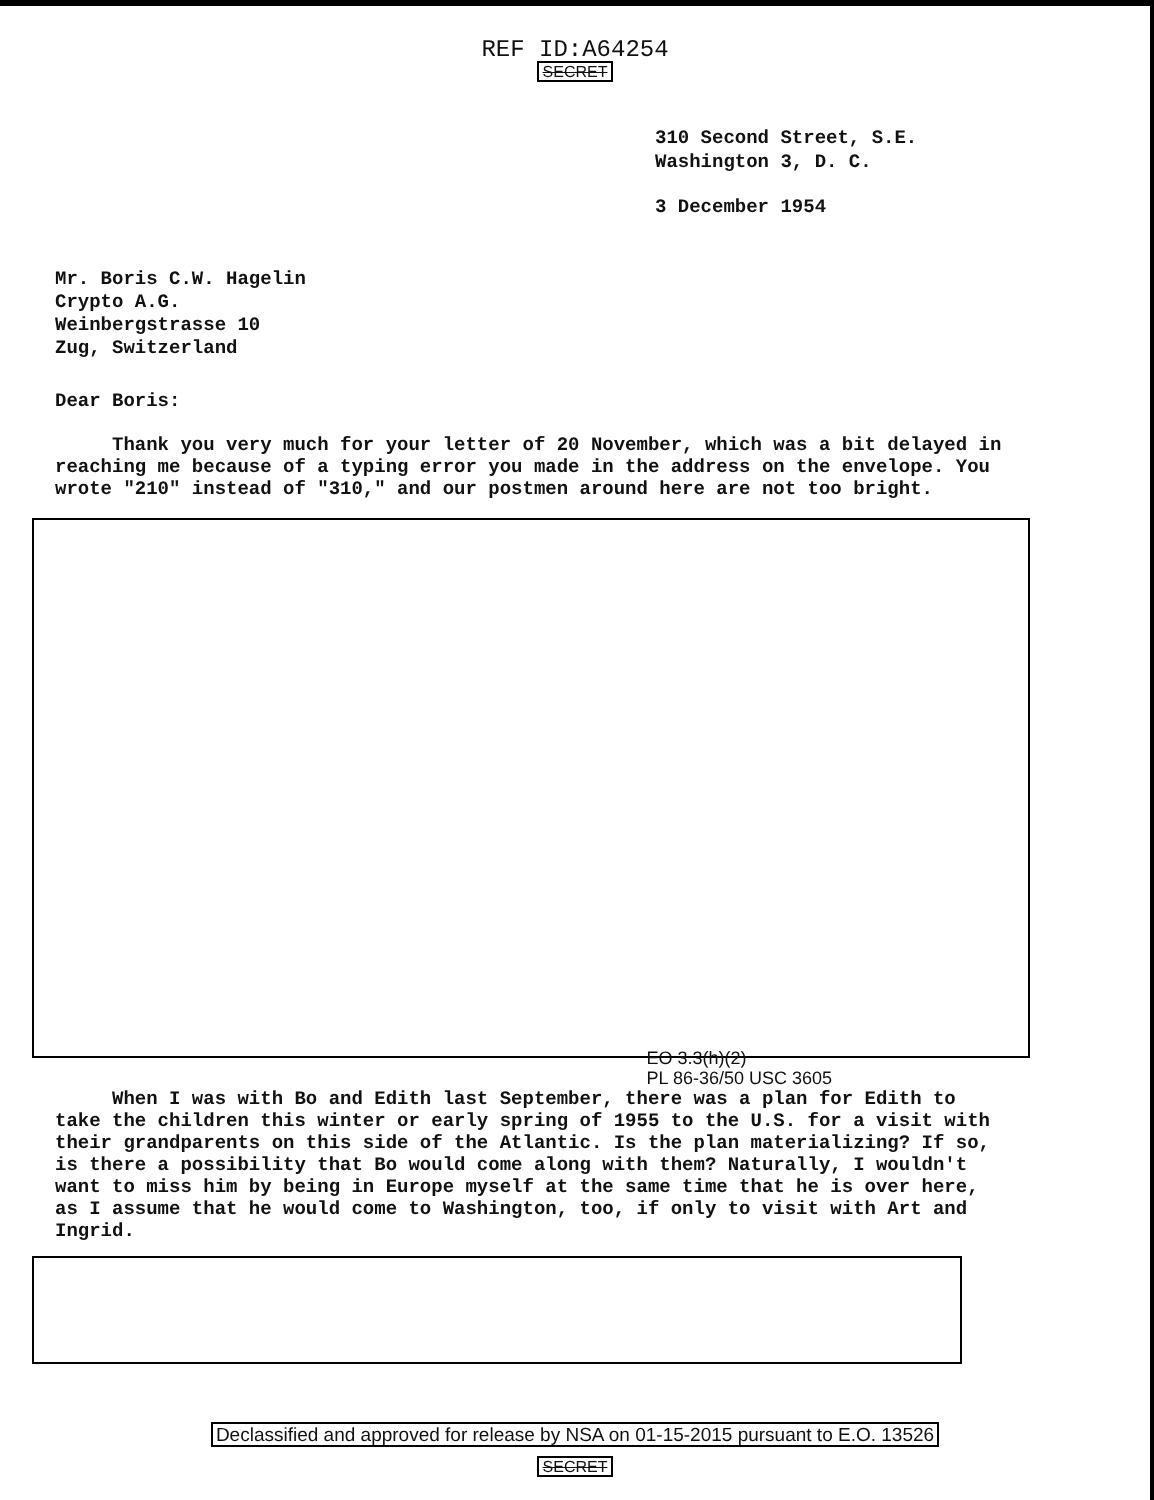REF ID:A64254
SECRET
310 Second Street, S.E.
Washington 3, D. C.
3 December 1954
Mr. Boris C.W. Hagelin
Crypto A.G.
Weinbergstrasse 10
Zug, Switzerland
Dear Boris:
Thank you very much for your letter of 20 November, which was a bit delayed in reaching me because of a typing error you made in the address on the envelope. You wrote "210" instead of "310," and our postmen around here are not too bright.
EO 3.3(h)(2)
PL 86-36/50 USC 3605
When I was with Bo and Edith last September, there was a plan for Edith to take the children this winter or early spring of 1955 to the U.S. for a visit with their grandparents on this side of the Atlantic. Is the plan materializing? If so, is there a possibility that Bo would come along with them? Naturally, I wouldn't want to miss him by being in Europe myself at the same time that he is over here, as I assume that he would come to Washington, too, if only to visit with Art and Ingrid.
Declassified and approved for release by NSA on 01-15-2015 pursuant to E.O. 13526
SECRET